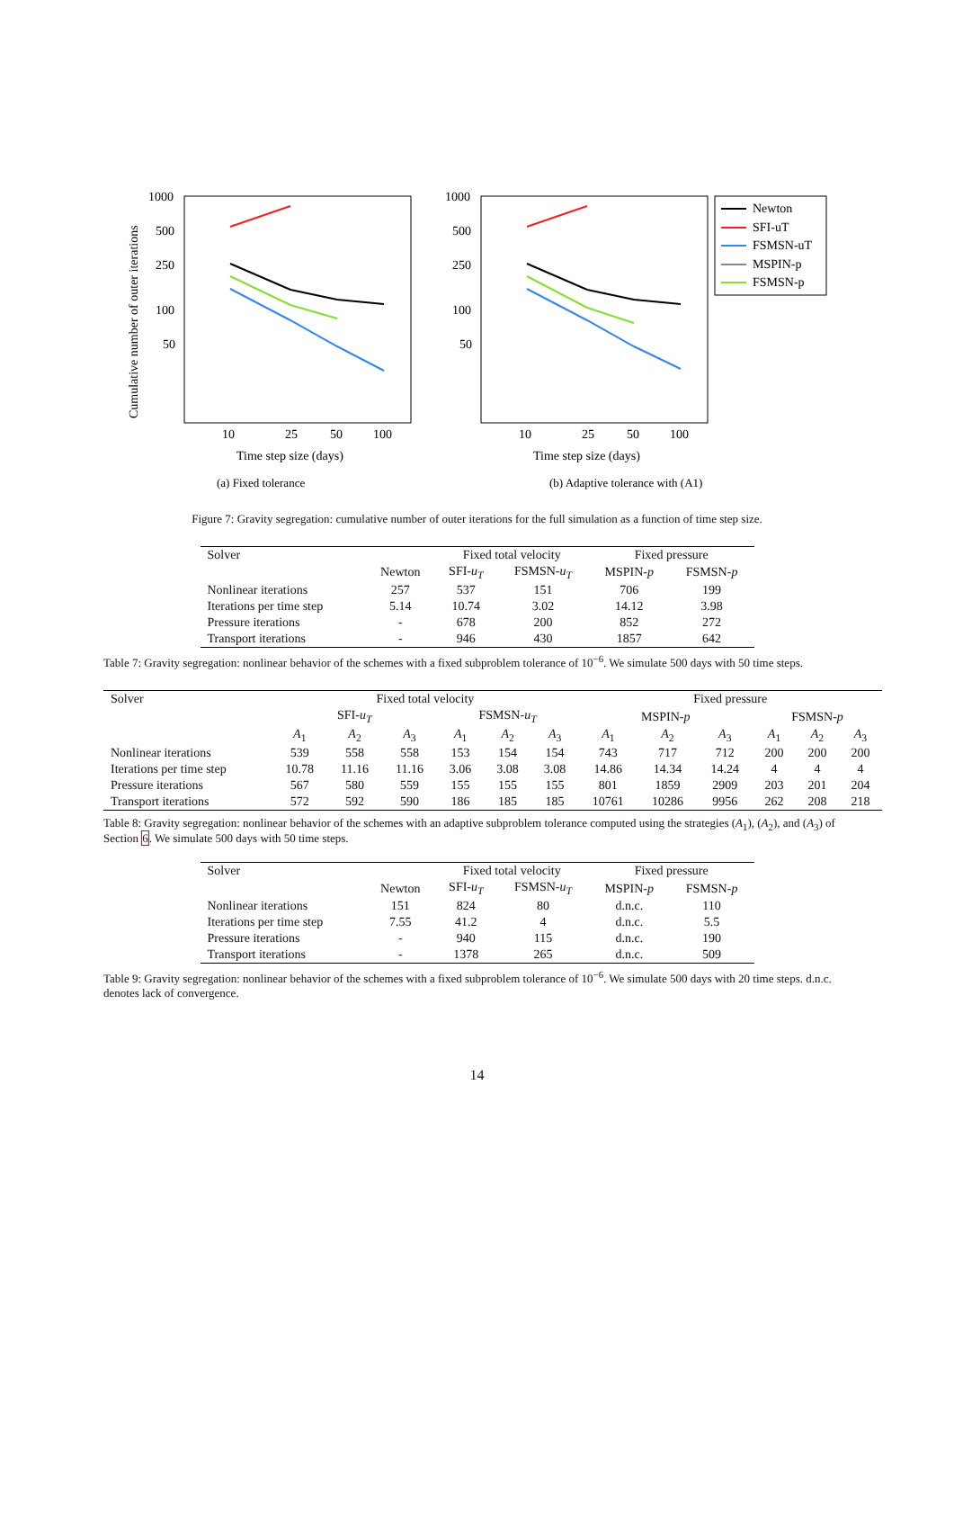Cumulative number of outer iterations
1000
500
250
100
50
10
25
50
100
Time step size (days)
(a) Fixed tolerance
1000
500
250
100
50
10
25
50
100
Time step size (days)
Newton
SFI-uT
FSMSN-uT
MSPIN-p
FSMSN-p
(b) Adaptive tolerance with (A1)
Figure 7: Gravity segregation: cumulative number of outer iterations for the full simulation as a function of time step size.
| Solver | | Fixed total velocity | | Fixed pressure | |
| --- | --- | --- | --- | --- | --- |
| | Newton | SFI- u<sub>T</sub> | FSMSN- u<sub>T</sub> | MSPIN- p | FSMSN- p |
| Nonlinear iterations | 257 | 537 | 151 | 706 | 199 |
| Iterations per time step | 5.14 | 10.74 | 3.02 | 14.12 | 3.98 |
| Pressure iterations | - | 678 | 200 | 852 | 272 |
| Transport iterations | - | 946 | 430 | 1857 | 642 |
Table 7: Gravity segregation: nonlinear behavior of the schemes with a fixed subproblem tolerance of 10<sup>−6</sup>. We simulate 500 days with 50 time steps.
| Solver | Fixed total velocity | | | | | | Fixed pressure | | | | | |
| --- | --- | --- | --- | --- | --- | --- | --- | --- | --- | --- | --- | --- |
| | SFI- u<sub>T</sub> | | | FSMSN- u<sub>T</sub> | | | MSPIN- p | | | FSMSN- p | | |
| | A<sub>1</sub> | A<sub>2</sub> | A<sub>3</sub> | A<sub>1</sub> | A<sub>2</sub> | A<sub>3</sub> | A<sub>1</sub> | A<sub>2</sub> | A<sub>3</sub> | A<sub>1</sub> | A<sub>2</sub> | A<sub>3</sub> |
| Nonlinear iterations | 539 | 558 | 558 | 153 | 154 | 154 | 743 | 717 | 712 | 200 | 200 | 200 |
| Iterations per time step | 10.78 | 11.16 | 11.16 | 3.06 | 3.08 | 3.08 | 14.86 | 14.34 | 14.24 | 4 | 4 | 4 |
| Pressure iterations | 567 | 580 | 559 | 155 | 155 | 155 | 801 | 1859 | 2909 | 203 | 201 | 204 |
| Transport iterations | 572 | 592 | 590 | 186 | 185 | 185 | 10761 | 10286 | 9956 | 262 | 208 | 218 |
Table 8: Gravity segregation: nonlinear behavior of the schemes with an adaptive subproblem tolerance computed using the strategies (A<sub>1</sub>), (A<sub>2</sub>), and (A<sub>3</sub>) of Section 6. We simulate 500 days with 50 time steps.
| Solver | | Fixed total velocity | | Fixed pressure | |
| --- | --- | --- | --- | --- | --- |
| | Newton | SFI- u<sub>T</sub> | FSMSN- u<sub>T</sub> | MSPIN- p | FSMSN- p |
| Nonlinear iterations | 151 | 824 | 80 | d.n.c. | 110 |
| Iterations per time step | 7.55 | 41.2 | 4 | d.n.c. | 5.5 |
| Pressure iterations | - | 940 | 115 | d.n.c. | 190 |
| Transport iterations | - | 1378 | 265 | d.n.c. | 509 |
Table 9: Gravity segregation: nonlinear behavior of the schemes with a fixed subproblem tolerance of 10<sup>−6</sup>. We simulate 500 days with 20 time steps. d.n.c. denotes lack of convergence.
14